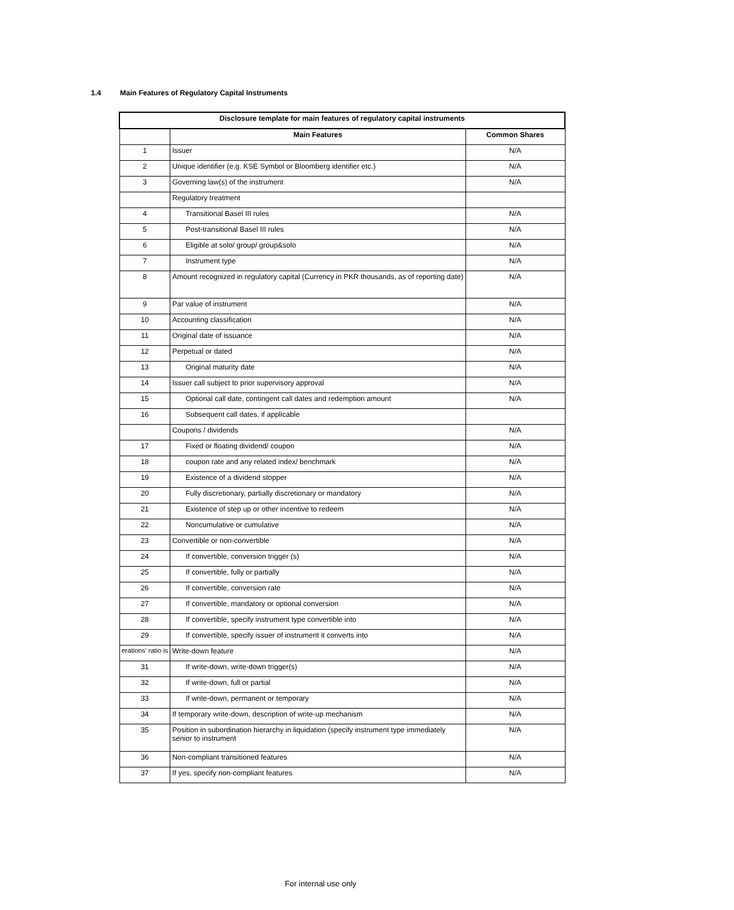1.4 Main Features of Regulatory Capital Instruments
| Disclosure template for main features of regulatory capital instruments | | |
| --- | --- | --- |
| | Main Features | Common Shares |
| 1 | Issuer | N/A |
| 2 | Unique identifier (e.g. KSE Symbol or Bloomberg identifier etc.) | N/A |
| 3 | Governing law(s) of the instrument | N/A |
| | Regulatory treatment | |
| 4 | Transitional Basel III rules | N/A |
| 5 | Post-transitional Basel III rules | N/A |
| 6 | Eligible at solo/ group/ group&solo | N/A |
| 7 | Instrument type | N/A |
| 8 | Amount recognized in regulatory capital (Currency in PKR thousands, as of reporting date) | N/A |
| 9 | Par value of instrument | N/A |
| 10 | Accounting classification | N/A |
| 11 | Original date of issuance | N/A |
| 12 | Perpetual or dated | N/A |
| 13 | Original maturity date | N/A |
| 14 | Issuer call subject to prior supervisory approval | N/A |
| 15 | Optional call date, contingent call dates and redemption amount | N/A |
| 16 | Subsequent call dates, if applicable | |
| | Coupons / dividends | N/A |
| 17 | Fixed or floating dividend/ coupon | N/A |
| 18 | coupon rate and any related index/ benchmark | N/A |
| 19 | Existence of a dividend stopper | N/A |
| 20 | Fully discretionary, partially discretionary or mandatory | N/A |
| 21 | Existence of step up or other incentive to redeem | N/A |
| 22 | Noncumulative or cumulative | N/A |
| 23 | Convertible or non-convertible | N/A |
| 24 | If convertible, conversion trigger (s) | N/A |
| 25 | If convertible, fully or partially | N/A |
| 26 | If convertible, conversion rate | N/A |
| 27 | If convertible, mandatory or optional conversion | N/A |
| 28 | If convertible, specify instrument type convertible into | N/A |
| 29 | If convertible, specify issuer of instrument it converts into | N/A |
| erations' ratio is | Write-down feature | N/A |
| 31 | If write-down, write-down trigger(s) | N/A |
| 32 | If write-down, full or partial | N/A |
| 33 | If write-down, permanent or temporary | N/A |
| 34 | If temporary write-down, description of write-up mechanism | N/A |
| 35 | Position in subordination hierarchy in liquidation (specify instrument type immediately senior to instrument | N/A |
| 36 | Non-compliant transitioned features | N/A |
| 37 | If yes, specify non-compliant features | N/A |
For internal use only